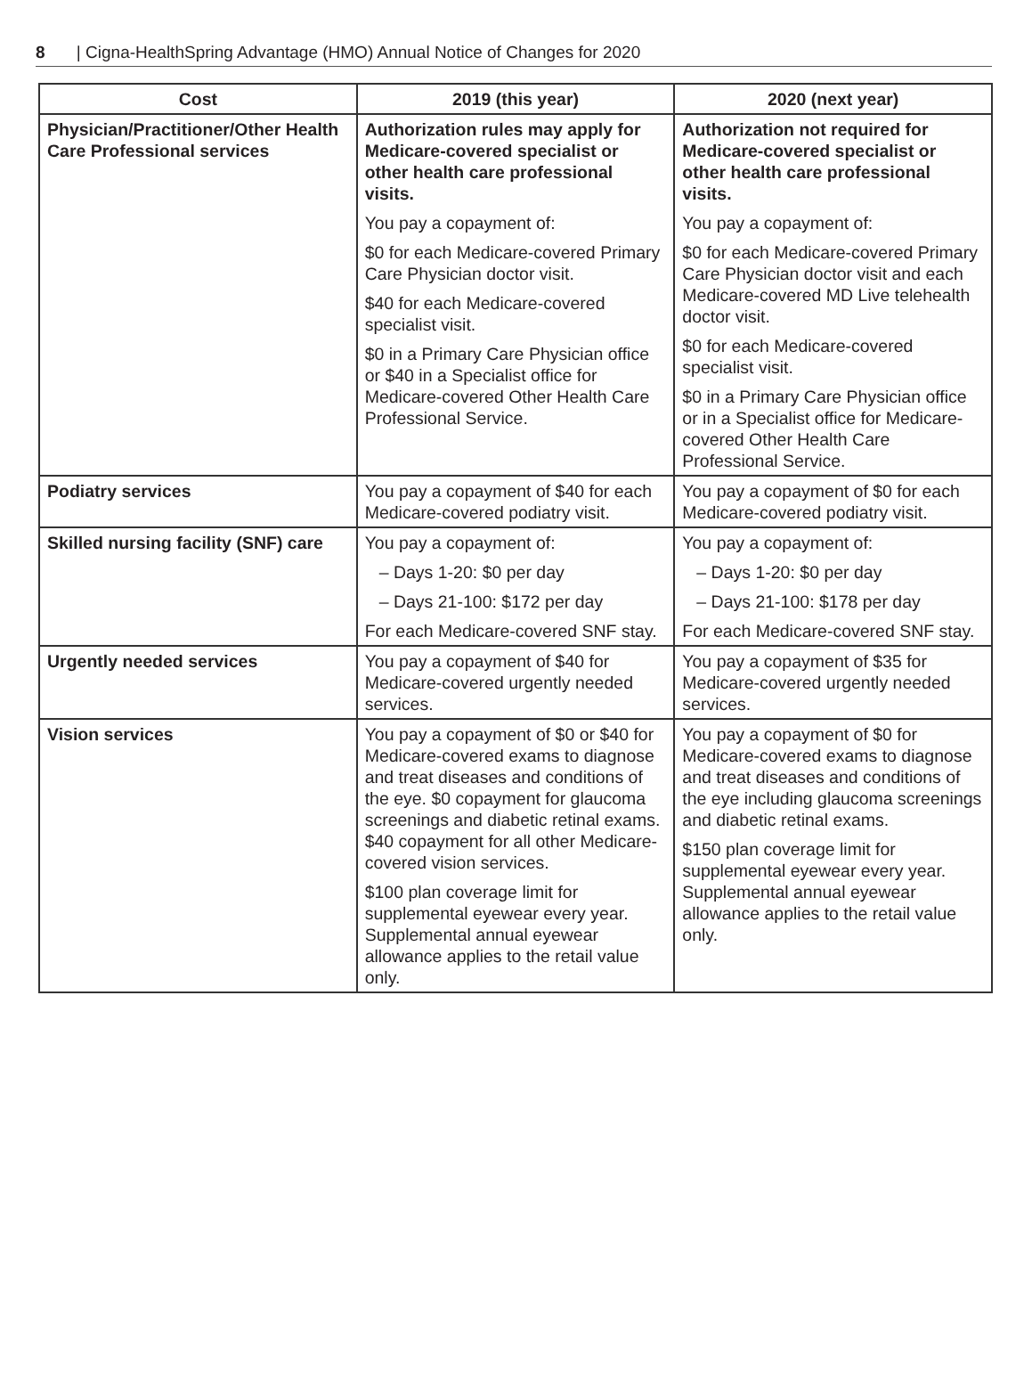8 | Cigna-HealthSpring Advantage (HMO) Annual Notice of Changes for 2020
| Cost | 2019 (this year) | 2020 (next year) |
| --- | --- | --- |
| Physician/Practitioner/Other Health Care Professional services | Authorization rules may apply for Medicare-covered specialist or other health care professional visits. You pay a copayment of: $0 for each Medicare-covered Primary Care Physician doctor visit. $40 for each Medicare-covered specialist visit. $0 in a Primary Care Physician office or $40 in a Specialist office for Medicare-covered Other Health Care Professional Service. | Authorization not required for Medicare-covered specialist or other health care professional visits. You pay a copayment of: $0 for each Medicare-covered Primary Care Physician doctor visit and each Medicare-covered MD Live telehealth doctor visit. $0 for each Medicare-covered specialist visit. $0 in a Primary Care Physician office or in a Specialist office for Medicare-covered Other Health Care Professional Service. |
| Podiatry services | You pay a copayment of $40 for each Medicare-covered podiatry visit. | You pay a copayment of $0 for each Medicare-covered podiatry visit. |
| Skilled nursing facility (SNF) care | You pay a copayment of: – Days 1-20: $0 per day – Days 21-100: $172 per day For each Medicare-covered SNF stay. | You pay a copayment of: – Days 1-20: $0 per day – Days 21-100: $178 per day For each Medicare-covered SNF stay. |
| Urgently needed services | You pay a copayment of $40 for Medicare-covered urgently needed services. | You pay a copayment of $35 for Medicare-covered urgently needed services. |
| Vision services | You pay a copayment of $0 or $40 for Medicare-covered exams to diagnose and treat diseases and conditions of the eye. $0 copayment for glaucoma screenings and diabetic retinal exams. $40 copayment for all other Medicare-covered vision services. $100 plan coverage limit for supplemental eyewear every year. Supplemental annual eyewear allowance applies to the retail value only. | You pay a copayment of $0 for Medicare-covered exams to diagnose and treat diseases and conditions of the eye including glaucoma screenings and diabetic retinal exams. $150 plan coverage limit for supplemental eyewear every year. Supplemental annual eyewear allowance applies to the retail value only. |